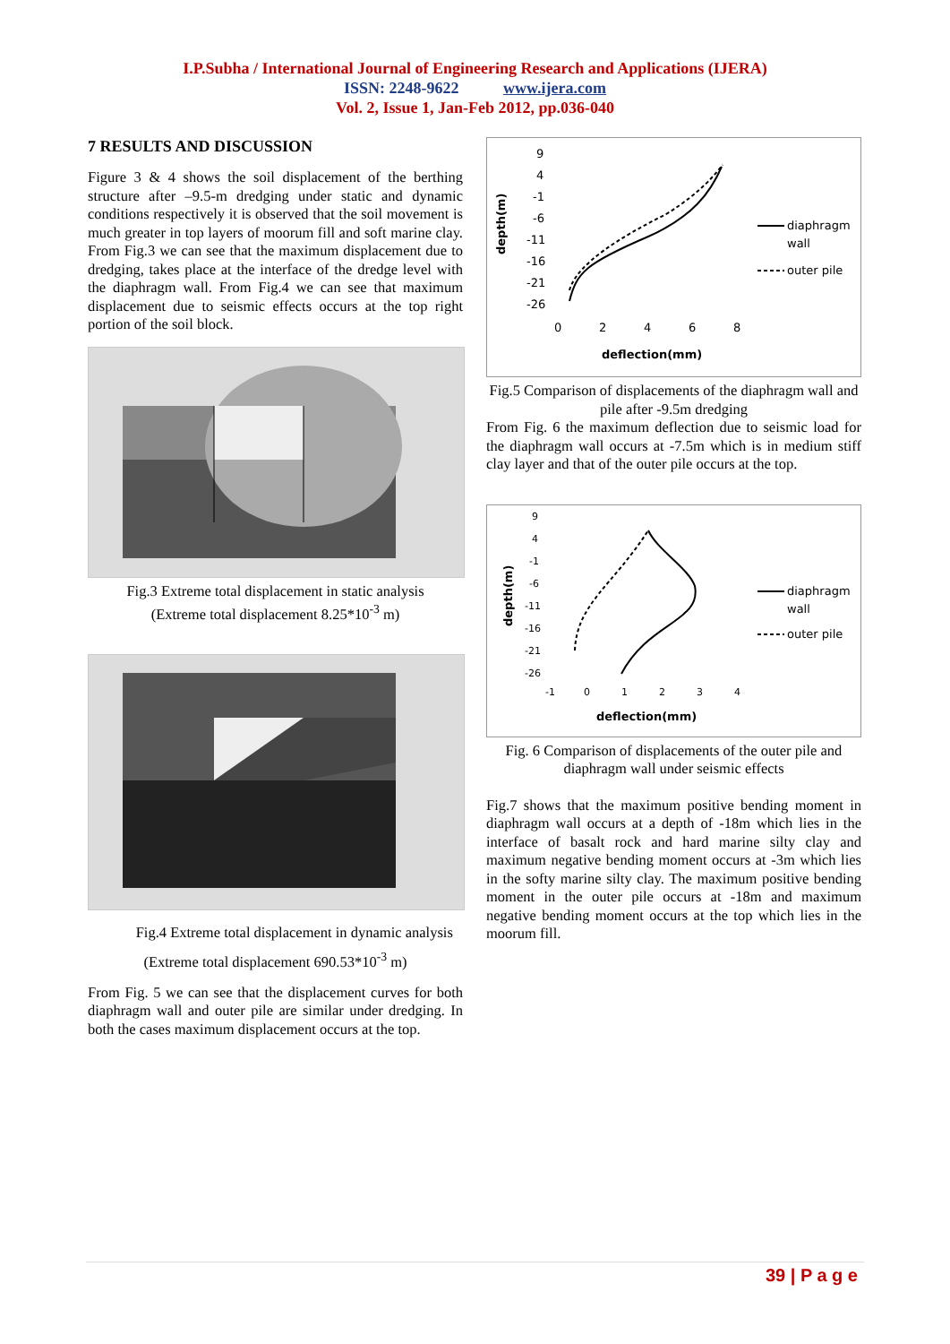I.P.Subha / International Journal of Engineering Research and Applications (IJERA)
ISSN: 2248-9622 www.ijera.com
Vol. 2, Issue 1, Jan-Feb 2012, pp.036-040
7 RESULTS AND DISCUSSION
Figure 3 & 4 shows the soil displacement of the berthing structure after –9.5-m dredging under static and dynamic conditions respectively it is observed that the soil movement is much greater in top layers of moorum fill and soft marine clay. From Fig.3 we can see that the maximum displacement due to dredging, takes place at the interface of the dredge level with the diaphragm wall. From Fig.4 we can see that maximum displacement due to seismic effects occurs at the top right portion of the soil block.
Fig.3 Extreme total displacement in static analysis
(Extreme total displacement 8.25*10<sup>-3</sup> m)
Fig.4 Extreme total displacement in dynamic analysis
(Extreme total displacement 690.53*10<sup>-3</sup> m)
From Fig. 5 we can see that the displacement curves for both diaphragm wall and outer pile are similar under dredging. In both the cases maximum displacement occurs at the top.
depth(m)
9
4
-1
-6
-11
-16
-21
-26
0
2
4
6
8
deflection(mm)
diaphragm
wall
outer pile
Fig.5 Comparison of displacements of the diaphragm wall and pile after -9.5m dredging
From Fig. 6 the maximum deflection due to seismic load for the diaphragm wall occurs at -7.5m which is in medium stiff clay layer and that of the outer pile occurs at the top.
depth(m)
9
4
-1
-6
-11
-16
-21
-26
-1
0
1
2
3
4
deflection(mm)
diaphragm
wall
outer pile
Fig. 6 Comparison of displacements of the outer pile and diaphragm wall under seismic effects
Fig.7 shows that the maximum positive bending moment in diaphragm wall occurs at a depth of -18m which lies in the interface of basalt rock and hard marine silty clay and maximum negative bending moment occurs at -3m which lies in the softy marine silty clay. The maximum positive bending moment in the outer pile occurs at -18m and maximum negative bending moment occurs at the top which lies in the moorum fill.
39 | P a g e